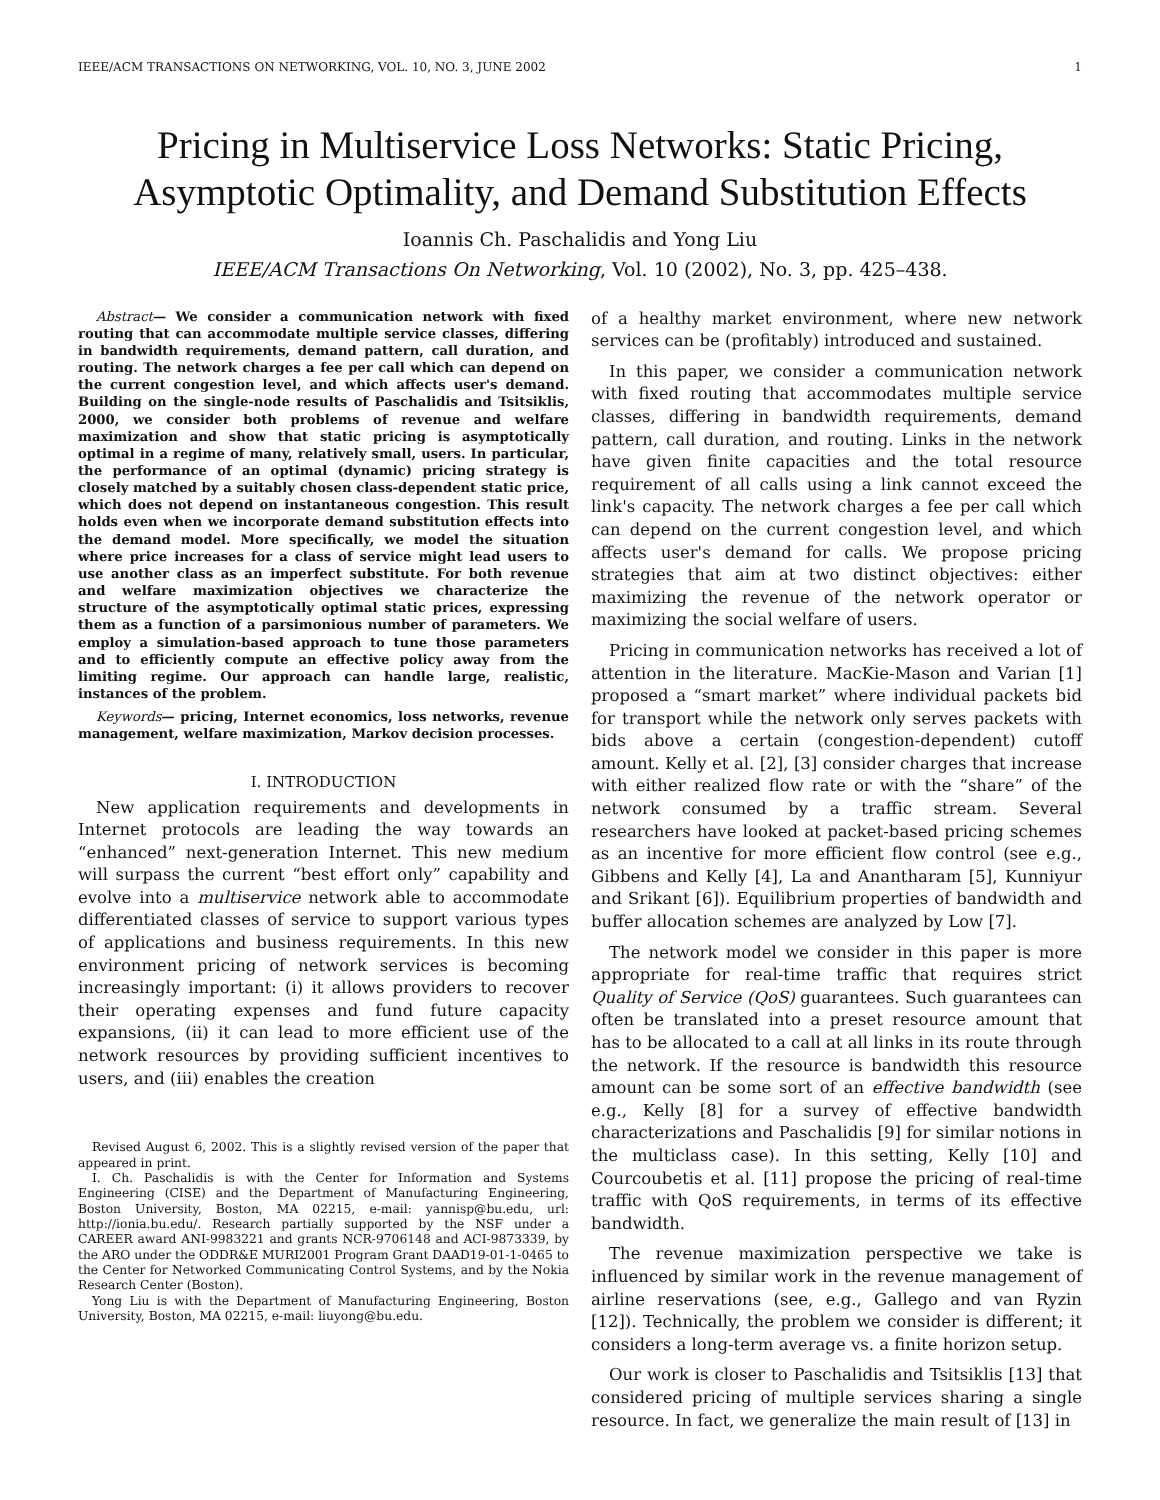IEEE/ACM TRANSACTIONS ON NETWORKING, VOL. 10, NO. 3, JUNE 2002 1
Pricing in Multiservice Loss Networks: Static Pricing, Asymptotic Optimality, and Demand Substitution Effects
Ioannis Ch. Paschalidis and Yong Liu
IEEE/ACM Transactions On Networking, Vol. 10 (2002), No. 3, pp. 425–438.
Abstract— We consider a communication network with fixed routing that can accommodate multiple service classes, differing in bandwidth requirements, demand pattern, call duration, and routing. The network charges a fee per call which can depend on the current congestion level, and which affects user's demand. Building on the single-node results of Paschalidis and Tsitsiklis, 2000, we consider both problems of revenue and welfare maximization and show that static pricing is asymptotically optimal in a regime of many, relatively small, users. In particular, the performance of an optimal (dynamic) pricing strategy is closely matched by a suitably chosen class-dependent static price, which does not depend on instantaneous congestion. This result holds even when we incorporate demand substitution effects into the demand model. More specifically, we model the situation where price increases for a class of service might lead users to use another class as an imperfect substitute. For both revenue and welfare maximization objectives we characterize the structure of the asymptotically optimal static prices, expressing them as a function of a parsimonious number of parameters. We employ a simulation-based approach to tune those parameters and to efficiently compute an effective policy away from the limiting regime. Our approach can handle large, realistic, instances of the problem.
Keywords— pricing, Internet economics, loss networks, revenue management, welfare maximization, Markov decision processes.
I. INTRODUCTION
New application requirements and developments in Internet protocols are leading the way towards an “enhanced” next-generation Internet. This new medium will surpass the current “best effort only” capability and evolve into a multiservice network able to accommodate differentiated classes of service to support various types of applications and business requirements. In this new environment pricing of network services is becoming increasingly important: (i) it allows providers to recover their operating expenses and fund future capacity expansions, (ii) it can lead to more efficient use of the network resources by providing sufficient incentives to users, and (iii) enables the creation
Revised August 6, 2002. This is a slightly revised version of the paper that appeared in print.
I. Ch. Paschalidis is with the Center for Information and Systems Engineering (CISE) and the Department of Manufacturing Engineering, Boston University, Boston, MA 02215, e-mail: yannisp@bu.edu, url: http://ionia.bu.edu/. Research partially supported by the NSF under a CAREER award ANI-9983221 and grants NCR-9706148 and ACI-9873339, by the ARO under the ODDR&E MURI2001 Program Grant DAAD19-01-1-0465 to the Center for Networked Communicating Control Systems, and by the Nokia Research Center (Boston).
Yong Liu is with the Department of Manufacturing Engineering, Boston University, Boston, MA 02215, e-mail: liuyong@bu.edu.
of a healthy market environment, where new network services can be (profitably) introduced and sustained.
In this paper, we consider a communication network with fixed routing that accommodates multiple service classes, differing in bandwidth requirements, demand pattern, call duration, and routing. Links in the network have given finite capacities and the total resource requirement of all calls using a link cannot exceed the link's capacity. The network charges a fee per call which can depend on the current congestion level, and which affects user's demand for calls. We propose pricing strategies that aim at two distinct objectives: either maximizing the revenue of the network operator or maximizing the social welfare of users.
Pricing in communication networks has received a lot of attention in the literature. MacKie-Mason and Varian [1] proposed a “smart market” where individual packets bid for transport while the network only serves packets with bids above a certain (congestion-dependent) cutoff amount. Kelly et al. [2], [3] consider charges that increase with either realized flow rate or with the “share” of the network consumed by a traffic stream. Several researchers have looked at packet-based pricing schemes as an incentive for more efficient flow control (see e.g., Gibbens and Kelly [4], La and Anantharam [5], Kunniyur and Srikant [6]). Equilibrium properties of bandwidth and buffer allocation schemes are analyzed by Low [7].
The network model we consider in this paper is more appropriate for real-time traffic that requires strict Quality of Service (QoS) guarantees. Such guarantees can often be translated into a preset resource amount that has to be allocated to a call at all links in its route through the network. If the resource is bandwidth this resource amount can be some sort of an effective bandwidth (see e.g., Kelly [8] for a survey of effective bandwidth characterizations and Paschalidis [9] for similar notions in the multiclass case). In this setting, Kelly [10] and Courcoubetis et al. [11] propose the pricing of real-time traffic with QoS requirements, in terms of its effective bandwidth.
The revenue maximization perspective we take is influenced by similar work in the revenue management of airline reservations (see, e.g., Gallego and van Ryzin [12]). Technically, the problem we consider is different; it considers a long-term average vs. a finite horizon setup.
Our work is closer to Paschalidis and Tsitsiklis [13] that considered pricing of multiple services sharing a single resource. In fact, we generalize the main result of [13] in